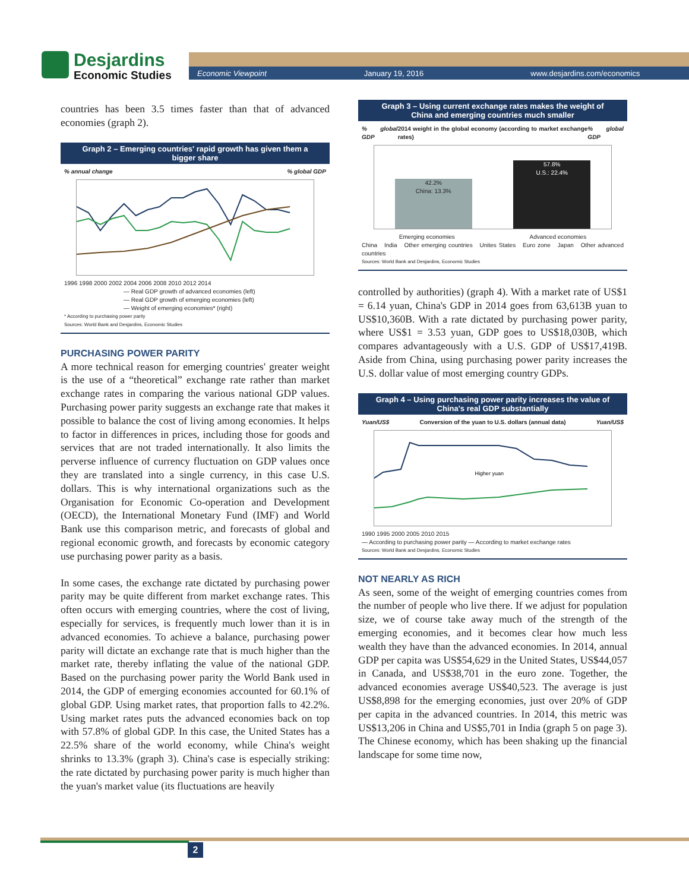Desjardins
Economic Studies
Economic Viewpoint January 19, 2016 www.desjardins.com/economics
countries has been 3.5 times faster than that of advanced economies (graph 2).
Graph 2 – Emerging countries' rapid growth has given them a bigger share
% annual change% global GDP
1996 1998 2000 2002 2004 2006 2008 2010 2012 2014
— Real GDP growth of advanced economies (left)
— Real GDP growth of emerging economies (left)
— Weight of emerging economies* (right)
* According to purchasing power parity
Sources: World Bank and Desjardins, Economic Studies
PURCHASING POWER PARITY
A more technical reason for emerging countries' greater weight is the use of a “theoretical” exchange rate rather than market exchange rates in comparing the various national GDP values. Purchasing power parity suggests an exchange rate that makes it possible to balance the cost of living among economies. It helps to factor in differences in prices, including those for goods and services that are not traded internationally. It also limits the perverse influence of currency fluctuation on GDP values once they are translated into a single currency, in this case U.S. dollars. This is why international organizations such as the Organisation for Economic Co-operation and Development (OECD), the International Monetary Fund (IMF) and World Bank use this comparison metric, and forecasts of global and regional economic growth, and forecasts by economic category use purchasing power parity as a basis.
In some cases, the exchange rate dictated by purchasing power parity may be quite different from market exchange rates. This often occurs with emerging countries, where the cost of living, especially for services, is frequently much lower than it is in advanced economies. To achieve a balance, purchasing power parity will dictate an exchange rate that is much higher than the market rate, thereby inflating the value of the national GDP. Based on the purchasing power parity the World Bank used in 2014, the GDP of emerging economies accounted for 60.1% of global GDP. Using market rates, that proportion falls to 42.2%. Using market rates puts the advanced economies back on top with 57.8% of global GDP. In this case, the United States has a 22.5% share of the world economy, while China's weight shrinks to 13.3% (graph 3). China's case is especially striking: the rate dictated by purchasing power parity is much higher than the yuan's market value (its fluctuations are heavily
Graph 3 – Using current exchange rates makes the weight of China and emerging countries much smaller
% global GDP 2014 weight in the global economy (according to market exchange rates)% global GDP
42.2%
China: 13.3%
57.8%
U.S.: 22.4%
Emerging economies Advanced economies
China India Other emerging countries Unites States Euro zone Japan Other advanced countries
Sources: World Bank and Desjardins, Economic Studies
controlled by authorities) (graph 4). With a market rate of US$1 = 6.14 yuan, China's GDP in 2014 goes from 63,613B yuan to US$10,360B. With a rate dictated by purchasing power parity, where US$1 = 3.53 yuan, GDP goes to US$18,030B, which compares advantageously with a U.S. GDP of US$17,419B. Aside from China, using purchasing power parity increases the U.S. dollar value of most emerging country GDPs.
Graph 4 – Using purchasing power parity increases the value of China's real GDP substantially
Yuan/US$ Conversion of the yuan to U.S. dollars (annual data) Yuan/US$
Higher yuan
1990 1995 2000 2005 2010 2015
— According to purchasing power parity — According to market exchange rates
Sources: World Bank and Desjardins, Economic Studies
NOT NEARLY AS RICH
As seen, some of the weight of emerging countries comes from the number of people who live there. If we adjust for population size, we of course take away much of the strength of the emerging economies, and it becomes clear how much less wealth they have than the advanced economies. In 2014, annual GDP per capita was US$54,629 in the United States, US$44,057 in Canada, and US$38,701 in the euro zone. Together, the advanced economies average US$40,523. The average is just US$8,898 for the emerging economies, just over 20% of GDP per capita in the advanced countries. In 2014, this metric was US$13,206 in China and US$5,701 in India (graph 5 on page 3). The Chinese economy, which has been shaking up the financial landscape for some time now,
2